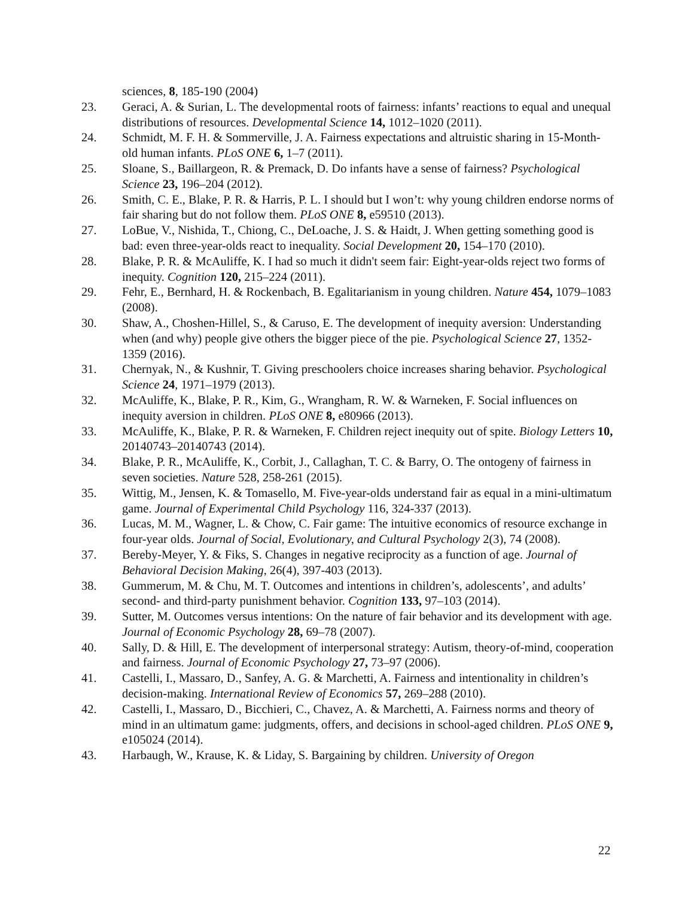sciences, 8, 185-190 (2004)
23. Geraci, A. & Surian, L. The developmental roots of fairness: infants’ reactions to equal and unequal distributions of resources. Developmental Science 14, 1012–1020 (2011).
24. Schmidt, M. F. H. & Sommerville, J. A. Fairness expectations and altruistic sharing in 15-Month-old human infants. PLoS ONE 6, 1–7 (2011).
25. Sloane, S., Baillargeon, R. & Premack, D. Do infants have a sense of fairness? Psychological Science 23, 196–204 (2012).
26. Smith, C. E., Blake, P. R. & Harris, P. L. I should but I won’t: why young children endorse norms of fair sharing but do not follow them. PLoS ONE 8, e59510 (2013).
27. LoBue, V., Nishida, T., Chiong, C., DeLoache, J. S. & Haidt, J. When getting something good is bad: even three-year-olds react to inequality. Social Development 20, 154–170 (2010).
28. Blake, P. R. & McAuliffe, K. I had so much it didn't seem fair: Eight-year-olds reject two forms of inequity. Cognition 120, 215–224 (2011).
29. Fehr, E., Bernhard, H. & Rockenbach, B. Egalitarianism in young children. Nature 454, 1079–1083 (2008).
30. Shaw, A., Choshen-Hillel, S., & Caruso, E. The development of inequity aversion: Understanding when (and why) people give others the bigger piece of the pie. Psychological Science 27, 1352-1359 (2016).
31. Chernyak, N., & Kushnir, T. Giving preschoolers choice increases sharing behavior. Psychological Science 24, 1971–1979 (2013).
32. McAuliffe, K., Blake, P. R., Kim, G., Wrangham, R. W. & Warneken, F. Social influences on inequity aversion in children. PLoS ONE 8, e80966 (2013).
33. McAuliffe, K., Blake, P. R. & Warneken, F. Children reject inequity out of spite. Biology Letters 10, 20140743–20140743 (2014).
34. Blake, P. R., McAuliffe, K., Corbit, J., Callaghan, T. C. & Barry, O. The ontogeny of fairness in seven societies. Nature 528, 258-261 (2015).
35. Wittig, M., Jensen, K. & Tomasello, M. Five-year-olds understand fair as equal in a mini-ultimatum game. Journal of Experimental Child Psychology 116, 324-337 (2013).
36. Lucas, M. M., Wagner, L. & Chow, C. Fair game: The intuitive economics of resource exchange in four-year olds. Journal of Social, Evolutionary, and Cultural Psychology 2(3), 74 (2008).
37. Bereby-Meyer, Y. & Fiks, S. Changes in negative reciprocity as a function of age. Journal of Behavioral Decision Making, 26(4), 397-403 (2013).
38. Gummerum, M. & Chu, M. T. Outcomes and intentions in children’s, adolescents’, and adults’ second- and third-party punishment behavior. Cognition 133, 97–103 (2014).
39. Sutter, M. Outcomes versus intentions: On the nature of fair behavior and its development with age. Journal of Economic Psychology 28, 69–78 (2007).
40. Sally, D. & Hill, E. The development of interpersonal strategy: Autism, theory-of-mind, cooperation and fairness. Journal of Economic Psychology 27, 73–97 (2006).
41. Castelli, I., Massaro, D., Sanfey, A. G. & Marchetti, A. Fairness and intentionality in children’s decision-making. International Review of Economics 57, 269–288 (2010).
42. Castelli, I., Massaro, D., Bicchieri, C., Chavez, A. & Marchetti, A. Fairness norms and theory of mind in an ultimatum game: judgments, offers, and decisions in school-aged children. PLoS ONE 9, e105024 (2014).
43. Harbaugh, W., Krause, K. & Liday, S. Bargaining by children. University of Oregon
22